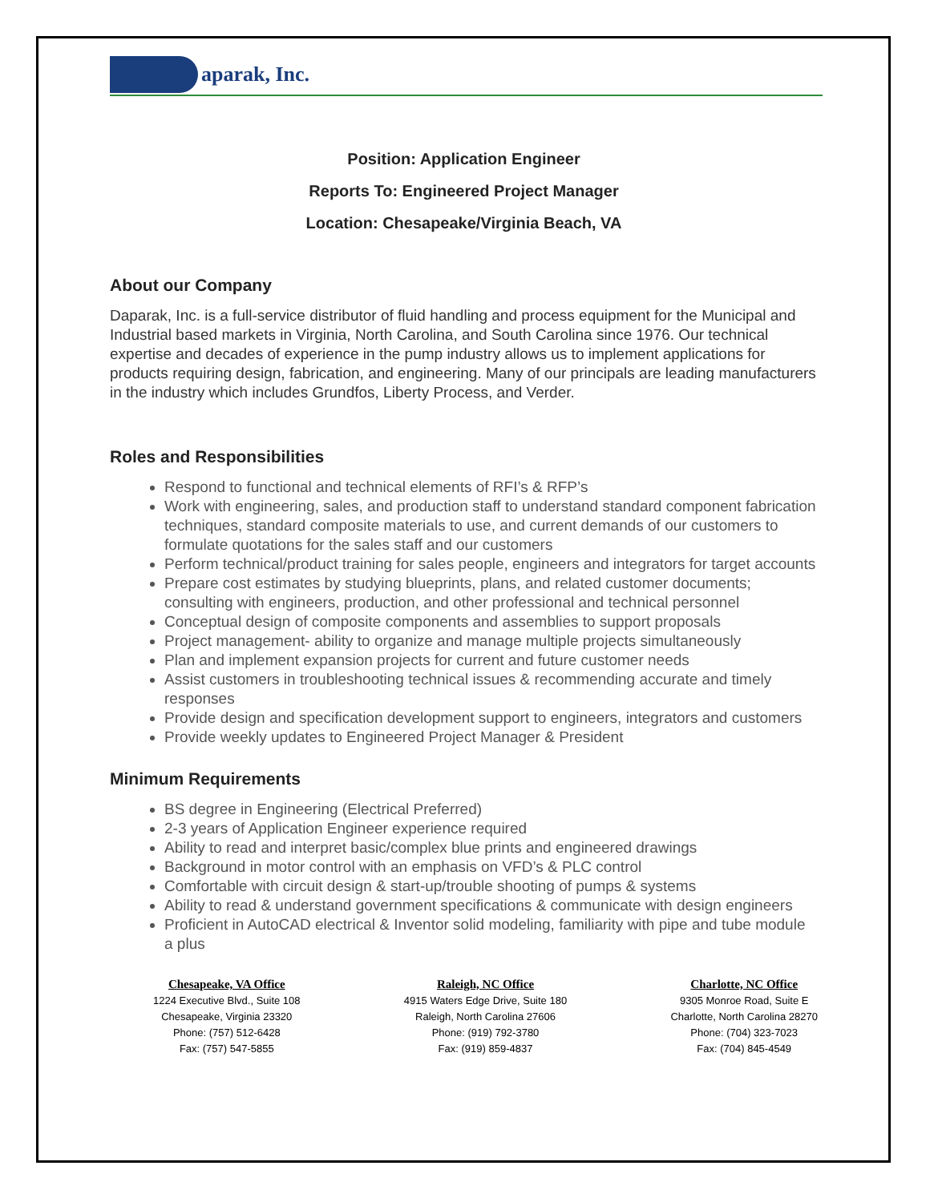aparak, Inc.
Position: Application Engineer
Reports To: Engineered Project Manager
Location: Chesapeake/Virginia Beach, VA
About our Company
Daparak, Inc. is a full-service distributor of fluid handling and process equipment for the Municipal and Industrial based markets in Virginia, North Carolina, and South Carolina since 1976. Our technical expertise and decades of experience in the pump industry allows us to implement applications for products requiring design, fabrication, and engineering. Many of our principals are leading manufacturers in the industry which includes Grundfos, Liberty Process, and Verder.
Roles and Responsibilities
Respond to functional and technical elements of RFI’s & RFP’s
Work with engineering, sales, and production staff to understand standard component fabrication techniques, standard composite materials to use, and current demands of our customers to formulate quotations for the sales staff and our customers
Perform technical/product training for sales people, engineers and integrators for target accounts
Prepare cost estimates by studying blueprints, plans, and related customer documents; consulting with engineers, production, and other professional and technical personnel
Conceptual design of composite components and assemblies to support proposals
Project management- ability to organize and manage multiple projects simultaneously
Plan and implement expansion projects for current and future customer needs
Assist customers in troubleshooting technical issues & recommending accurate and timely responses
Provide design and specification development support to engineers, integrators and customers
Provide weekly updates to Engineered Project Manager & President
Minimum Requirements
BS degree in Engineering (Electrical Preferred)
2-3 years of Application Engineer experience required
Ability to read and interpret basic/complex blue prints and engineered drawings
Background in motor control with an emphasis on VFD’s & PLC control
Comfortable with circuit design & start-up/trouble shooting of pumps & systems
Ability to read & understand government specifications & communicate with design engineers
Proficient in AutoCAD electrical & Inventor solid modeling, familiarity with pipe and tube module a plus
Chesapeake, VA Office
1224 Executive Blvd., Suite 108
Chesapeake, Virginia 23320
Phone: (757) 512-6428
Fax: (757) 547-5855
Raleigh, NC Office
4915 Waters Edge Drive, Suite 180
Raleigh, North Carolina 27606
Phone: (919) 792-3780
Fax: (919) 859-4837
Charlotte, NC Office
9305 Monroe Road, Suite E
Charlotte, North Carolina 28270
Phone: (704) 323-7023
Fax: (704) 845-4549